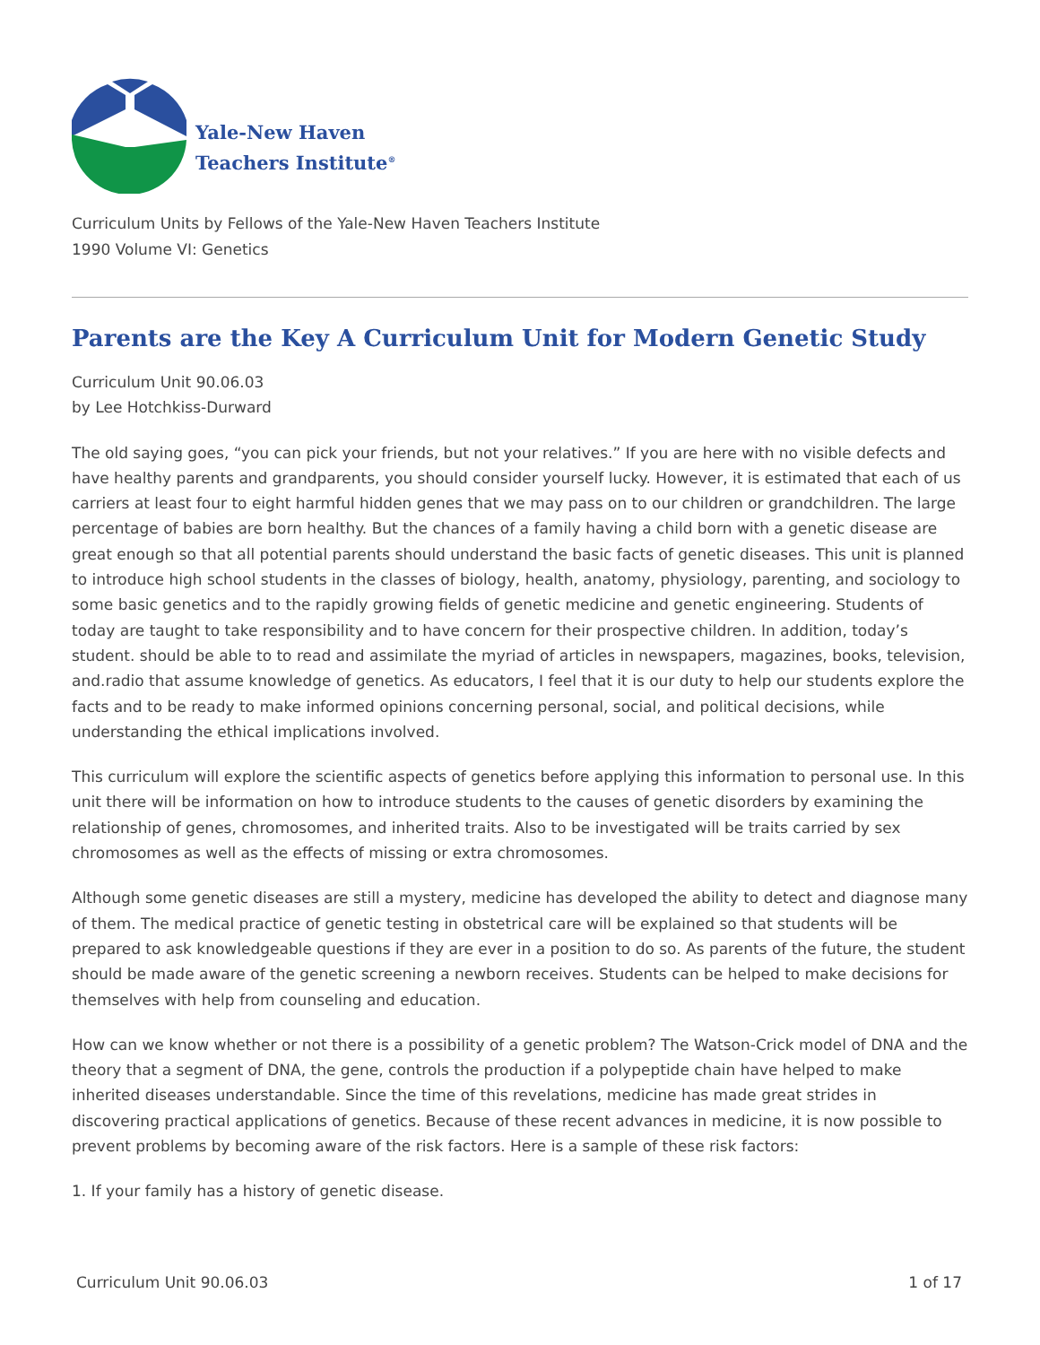Yale-New Haven
Teachers Institute<sup>®</sup>
Curriculum Units by Fellows of the Yale-New Haven Teachers Institute
1990 Volume VI: Genetics
Parents are the Key A Curriculum Unit for Modern Genetic Study
Curriculum Unit 90.06.03
by Lee Hotchkiss-Durward
The old saying goes, “you can pick your friends, but not your relatives.” If you are here with no visible defects and have healthy parents and grandparents, you should consider yourself lucky. However, it is estimated that each of us carriers at least four to eight harmful hidden genes that we may pass on to our children or grandchildren. The large percentage of babies are born healthy. But the chances of a family having a child born with a genetic disease are great enough so that all potential parents should understand the basic facts of genetic diseases. This unit is planned to introduce high school students in the classes of biology, health, anatomy, physiology, parenting, and sociology to some basic genetics and to the rapidly growing fields of genetic medicine and genetic engineering. Students of today are taught to take responsibility and to have concern for their prospective children. In addition, today’s student. should be able to to read and assimilate the myriad of articles in newspapers, magazines, books, television, and.radio that assume knowledge of genetics. As educators, I feel that it is our duty to help our students explore the facts and to be ready to make informed opinions concerning personal, social, and political decisions, while understanding the ethical implications involved.
This curriculum will explore the scientific aspects of genetics before applying this information to personal use. In this unit there will be information on how to introduce students to the causes of genetic disorders by examining the relationship of genes, chromosomes, and inherited traits. Also to be investigated will be traits carried by sex chromosomes as well as the effects of missing or extra chromosomes.
Although some genetic diseases are still a mystery, medicine has developed the ability to detect and diagnose many of them. The medical practice of genetic testing in obstetrical care will be explained so that students will be prepared to ask knowledgeable questions if they are ever in a position to do so. As parents of the future, the student should be made aware of the genetic screening a newborn receives. Students can be helped to make decisions for themselves with help from counseling and education.
How can we know whether or not there is a possibility of a genetic problem? The Watson-Crick model of DNA and the theory that a segment of DNA, the gene, controls the production if a polypeptide chain have helped to make inherited diseases understandable. Since the time of this revelations, medicine has made great strides in discovering practical applications of genetics. Because of these recent advances in medicine, it is now possible to prevent problems by becoming aware of the risk factors. Here is a sample of these risk factors:
1. If your family has a history of genetic disease.
Curriculum Unit 90.06.03 1 of 17